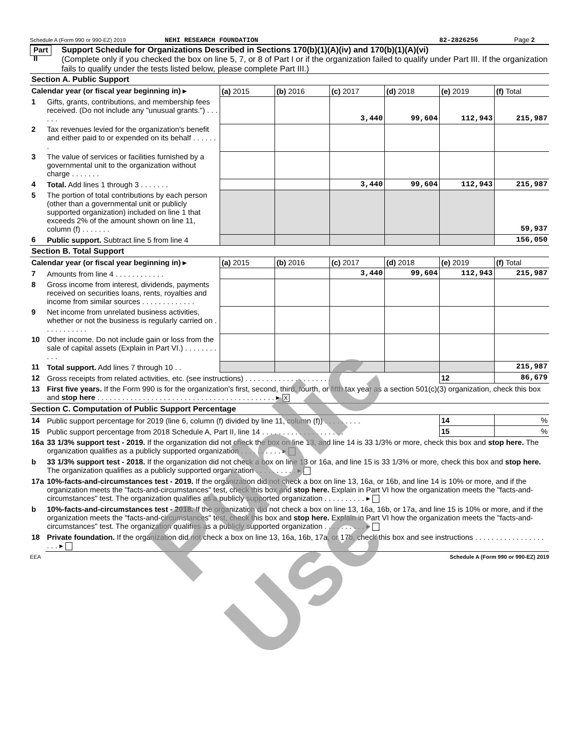Schedule A (Form 990 or 990-EZ) 2019 NEHI RESEARCH FOUNDATION 82-2826256 Page 2
Part II
Support Schedule for Organizations Described in Sections 170(b)(1)(A)(iv) and 170(b)(1)(A)(vi)
(Complete only if you checked the box on line 5, 7, or 8 of Part I or if the organization failed to qualify under Part III. If the organization fails to qualify under the tests listed below, please complete Part III.)
| Section A. Public Support | | | | | | | |
| Calendar year (or fiscal year beginning in) ▸ | | (a) 2015 | (b) 2016 | (c) 2017 | (d) 2018 | (e) 2019 | (f) Total |
| 1 | Gifts, grants, contributions, and membership fees received. (Do not include any "unusual grants.") . . . . . . | | | 3,440 | 99,604 | 112,943 | 215,987 |
| 2 | Tax revenues levied for the organization's benefit and either paid to or expended on its behalf . . . . . . . | | | | | | |
| 3 | The value of services or facilities furnished by a governmental unit to the organization without charge . . . . . . . | | | | | | |
| 4 | Total. Add lines 1 through 3 . . . . . . . | | | 3,440 | 99,604 | 112,943 | 215,987 |
| 5 | The portion of total contributions by each person (other than a governmental unit or publicly supported organization) included on line 1 that exceeds 2% of the amount shown on line 11, column (f) . . . . . . . | | | | | | 59,937 |
| 6 | Public support. Subtract line 5 from line 4 | | | | | | 156,050 |
| Section B. Total Support | | | | | | | |
| Calendar year (or fiscal year beginning in) ▸ | | (a) 2015 | (b) 2016 | (c) 2017 | (d) 2018 | (e) 2019 | (f) Total |
| 7 | Amounts from line 4 . . . . . . . . . . . . | | | 3,440 | 99,604 | 112,943 | 215,987 |
| 8 | Gross income from interest, dividends, payments received on securities loans, rents, royalties and income from similar sources . . . . . . . . . . . . . | | | | | | |
| 9 | Net income from unrelated business activities, whether or not the business is regularly carried on . . . . . . . . . . . | | | | | | |
| 10 | Other income. Do not include gain or loss from the sale of capital assets (Explain in Part VI.) . . . . . . . . . . . | | | | | | |
| 11 | Total support. Add lines 7 through 10 . . | | | | | | 215,987 |
| 12 | Gross receipts from related activities, etc. (see instructions) . . . . . . . . . . . . . . . . . . . . . | | | | | 12 | 86,679 |
| 13 | First five years. If the Form 990 is for the organization's first, second, third, fourth, or fifth tax year as a section 501(c)(3) organization, check this box and stop here . . . . . . . . . . . . . . . . . . . . . . . . . . . . . . . . . . . . . . . . . . . ▸ X | | | | | | |
| Section C. Computation of Public Support Percentage | | | | | | | |
| 14 | Public support percentage for 2019 (line 6, column (f) divided by line 11, column (f)) . . . . . . . . . | | | | | 14 | % |
| 15 | Public support percentage from 2018 Schedule A, Part II, line 14 . . . . . . . . . . . . . . . . . . . . | | | | | 15 | % |
| 16a | 33 1/3% support test - 2019. If the organization did not check the box on line 13, and line 14 is 33 1/3% or more, check this box and stop here. The organization qualifies as a publicly supported organization . . . . . . . . . . ▸ | | | | | | |
| b | 33 1/3% support test - 2018. If the organization did not check a box on line 13 or 16a, and line 15 is 33 1/3% or more, check this box and stop here. The organization qualifies as a publicly supported organization . . . . . . . . . . ▸ | | | | | | |
| 17a | 10%-facts-and-circumstances test - 2019. If the organization did not check a box on line 13, 16a, or 16b, and line 14 is 10% or more, and if the organization meets the "facts-and-circumstances" test, check this box and stop here. Explain in Part VI how the organization meets the "facts-and-circumstances" test. The organization qualifies as a publicly supported organization . . . . . . . . . . ▸ | | | | | | |
| b | 10%-facts-and-circumstances test - 2018. If the organization did not check a box on line 13, 16a, 16b, or 17a, and line 15 is 10% or more, and if the organization meets the "facts-and-circumstances" test, check this box and stop here. Explain in Part VI how the organization meets the "facts-and-circumstances" test. The organization qualifies as a publicly supported organization . . . . . . . . . . ▸ | | | | | | |
| 18 | Private foundation. If the organization did not check a box on line 13, 16a, 16b, 17a, or 17b, check this box and see instructions . . . . . . . . . . . . . . . . . . . . ▸ | | | | | | |
EEA Schedule A (Form 990 or 990-EZ) 2019
Public Use